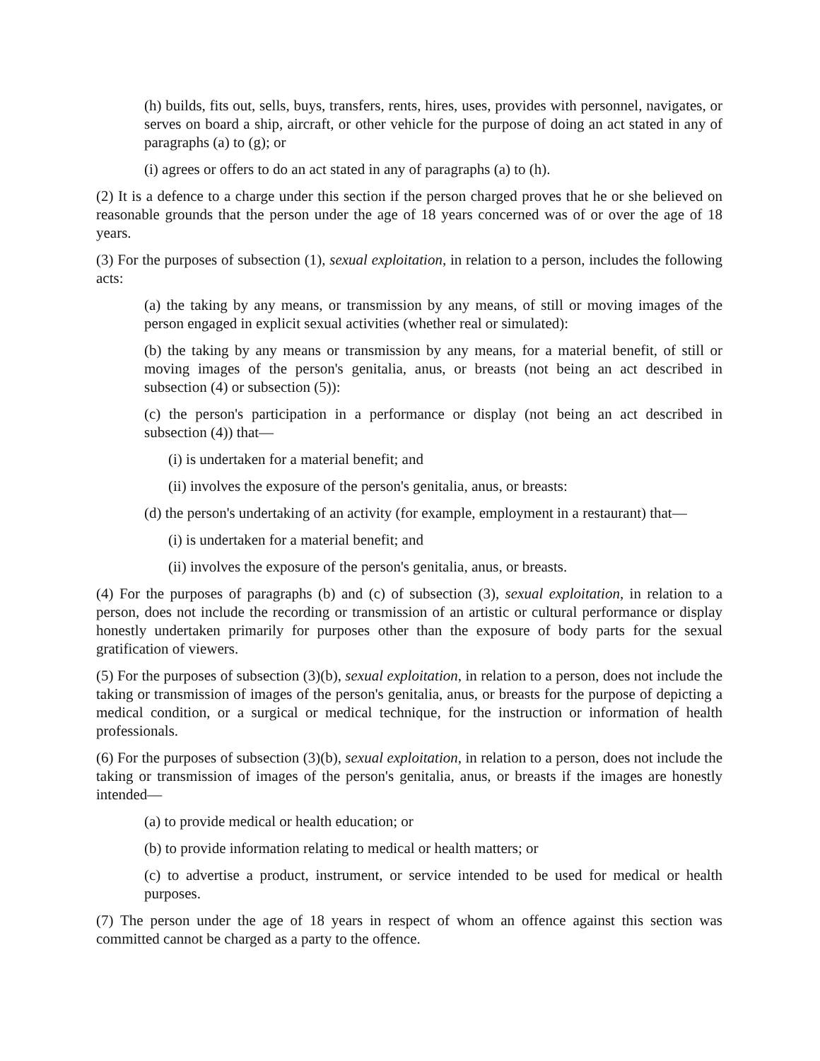(h) builds, fits out, sells, buys, transfers, rents, hires, uses, provides with personnel, navigates, or serves on board a ship, aircraft, or other vehicle for the purpose of doing an act stated in any of paragraphs (a) to (g); or
(i) agrees or offers to do an act stated in any of paragraphs (a) to (h).
(2) It is a defence to a charge under this section if the person charged proves that he or she believed on reasonable grounds that the person under the age of 18 years concerned was of or over the age of 18 years.
(3) For the purposes of subsection (1), sexual exploitation, in relation to a person, includes the following acts:
(a) the taking by any means, or transmission by any means, of still or moving images of the person engaged in explicit sexual activities (whether real or simulated):
(b) the taking by any means or transmission by any means, for a material benefit, of still or moving images of the person's genitalia, anus, or breasts (not being an act described in subsection (4) or subsection (5)):
(c) the person's participation in a performance or display (not being an act described in subsection (4)) that—
(i) is undertaken for a material benefit; and
(ii) involves the exposure of the person's genitalia, anus, or breasts:
(d) the person's undertaking of an activity (for example, employment in a restaurant) that—
(i) is undertaken for a material benefit; and
(ii) involves the exposure of the person's genitalia, anus, or breasts.
(4) For the purposes of paragraphs (b) and (c) of subsection (3), sexual exploitation, in relation to a person, does not include the recording or transmission of an artistic or cultural performance or display honestly undertaken primarily for purposes other than the exposure of body parts for the sexual gratification of viewers.
(5) For the purposes of subsection (3)(b), sexual exploitation, in relation to a person, does not include the taking or transmission of images of the person's genitalia, anus, or breasts for the purpose of depicting a medical condition, or a surgical or medical technique, for the instruction or information of health professionals.
(6) For the purposes of subsection (3)(b), sexual exploitation, in relation to a person, does not include the taking or transmission of images of the person's genitalia, anus, or breasts if the images are honestly intended—
(a) to provide medical or health education; or
(b) to provide information relating to medical or health matters; or
(c) to advertise a product, instrument, or service intended to be used for medical or health purposes.
(7) The person under the age of 18 years in respect of whom an offence against this section was committed cannot be charged as a party to the offence.